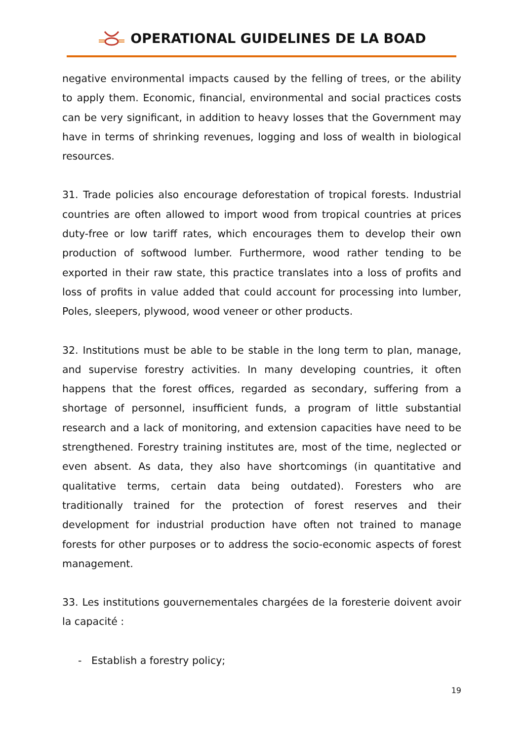OPERATIONAL GUIDELINES DE LA BOAD
negative environmental impacts caused by the felling of trees, or the ability to apply them. Economic, financial, environmental and social practices costs can be very significant, in addition to heavy losses that the Government may have in terms of shrinking revenues, logging and loss of wealth in biological resources.
31. Trade policies also encourage deforestation of tropical forests. Industrial countries are often allowed to import wood from tropical countries at prices duty-free or low tariff rates, which encourages them to develop their own production of softwood lumber. Furthermore, wood rather tending to be exported in their raw state, this practice translates into a loss of profits and loss of profits in value added that could account for processing into lumber, Poles, sleepers, plywood, wood veneer or other products.
32. Institutions must be able to be stable in the long term to plan, manage, and supervise forestry activities. In many developing countries, it often happens that the forest offices, regarded as secondary, suffering from a shortage of personnel, insufficient funds, a program of little substantial research and a lack of monitoring, and extension capacities have need to be strengthened. Forestry training institutes are, most of the time, neglected or even absent. As data, they also have shortcomings (in quantitative and qualitative terms, certain data being outdated). Foresters who are traditionally trained for the protection of forest reserves and their development for industrial production have often not trained to manage forests for other purposes or to address the socio-economic aspects of forest management.
33. Les institutions gouvernementales chargées de la foresterie doivent avoir la capacité :
- Establish a forestry policy;
19